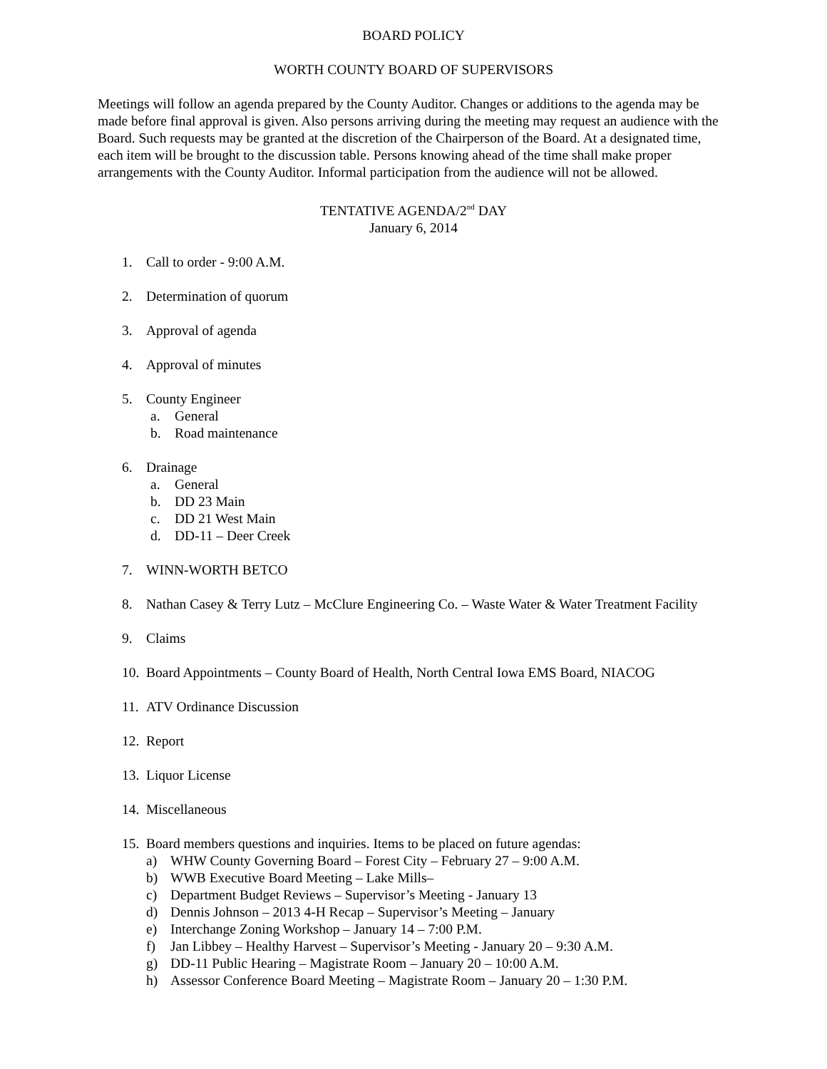BOARD POLICY
WORTH COUNTY BOARD OF SUPERVISORS
Meetings will follow an agenda prepared by the County Auditor. Changes or additions to the agenda may be made before final approval is given. Also persons arriving during the meeting may request an audience with the Board. Such requests may be granted at the discretion of the Chairperson of the Board. At a designated time, each item will be brought to the discussion table. Persons knowing ahead of the time shall make proper arrangements with the County Auditor. Informal participation from the audience will not be allowed.
TENTATIVE AGENDA/2<sup>nd</sup> DAY
January 6, 2014
1. Call to order - 9:00 A.M.
2. Determination of quorum
3. Approval of agenda
4. Approval of minutes
5. County Engineer
a. General
b. Road maintenance
6. Drainage
a. General
b. DD 23 Main
c. DD 21 West Main
d. DD-11 – Deer Creek
7. WINN-WORTH BETCO
8. Nathan Casey & Terry Lutz – McClure Engineering Co. – Waste Water & Water Treatment Facility
9. Claims
10. Board Appointments – County Board of Health, North Central Iowa EMS Board, NIACOG
11. ATV Ordinance Discussion
12. Report
13. Liquor License
14. Miscellaneous
15. Board members questions and inquiries. Items to be placed on future agendas:
a) WHW County Governing Board – Forest City – February 27 – 9:00 A.M.
b) WWB Executive Board Meeting – Lake Mills–
c) Department Budget Reviews – Supervisor’s Meeting - January 13
d) Dennis Johnson – 2013 4-H Recap – Supervisor’s Meeting – January
e) Interchange Zoning Workshop – January 14 – 7:00 P.M.
f) Jan Libbey – Healthy Harvest – Supervisor’s Meeting - January 20 – 9:30 A.M.
g) DD-11 Public Hearing – Magistrate Room – January 20 – 10:00 A.M.
h) Assessor Conference Board Meeting – Magistrate Room – January 20 – 1:30 P.M.